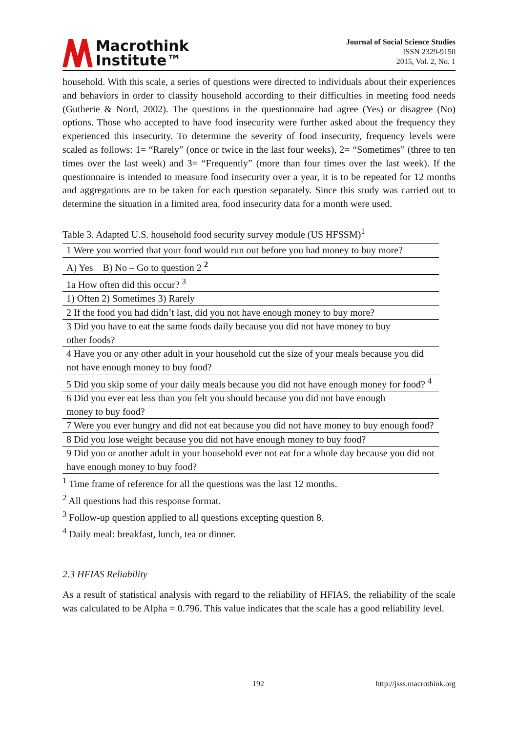Macrothink
Institute™
Journal of Social Science Studies
ISSN 2329-9150
2015, Vol. 2, No. 1
household. With this scale, a series of questions were directed to individuals about their experiences and behaviors in order to classify household according to their difficulties in meeting food needs (Gutherie & Nord, 2002). The questions in the questionnaire had agree (Yes) or disagree (No) options. Those who accepted to have food insecurity were further asked about the frequency they experienced this insecurity. To determine the severity of food insecurity, frequency levels were scaled as follows: 1= “Rarely” (once or twice in the last four weeks), 2= “Sometimes” (three to ten times over the last week) and 3= “Frequently” (more than four times over the last week). If the questionnaire is intended to measure food insecurity over a year, it is to be repeated for 12 months and aggregations are to be taken for each question separately. Since this study was carried out to determine the situation in a limited area, food insecurity data for a month were used.
Table 3. Adapted U.S. household food security survey module (US HFSSM)<sup>1</sup>
| 1 Were you worried that your food would run out before you had money to buy more? |
| A) Yes B) No – Go to question 2 <sup>2</sup> |
| 1a How often did this occur? <sup>3</sup> |
| 1) Often 2) Sometimes 3) Rarely |
| 2 If the food you had didn’t last, did you not have enough money to buy more? |
| 3 Did you have to eat the same foods daily because you did not have money to buy other foods? |
| 4 Have you or any other adult in your household cut the size of your meals because you did not have enough money to buy food? |
| 5 Did you skip some of your daily meals because you did not have enough money for food? <sup>4</sup> |
| 6 Did you ever eat less than you felt you should because you did not have enough money to buy food? |
| 7 Were you ever hungry and did not eat because you did not have money to buy enough food? |
| 8 Did you lose weight because you did not have enough money to buy food? |
| 9 Did you or another adult in your household ever not eat for a whole day because you did not have enough money to buy food? |
<sup>1</sup> Time frame of reference for all the questions was the last 12 months.
<sup>2</sup> All questions had this response format.
<sup>3</sup> Follow-up question applied to all questions excepting question 8.
<sup>4</sup> Daily meal: breakfast, lunch, tea or dinner.
2.3 HFIAS Reliability
As a result of statistical analysis with regard to the reliability of HFIAS, the reliability of the scale was calculated to be Alpha = 0.796. This value indicates that the scale has a good reliability level.
192 http://jsss.macrothink.org